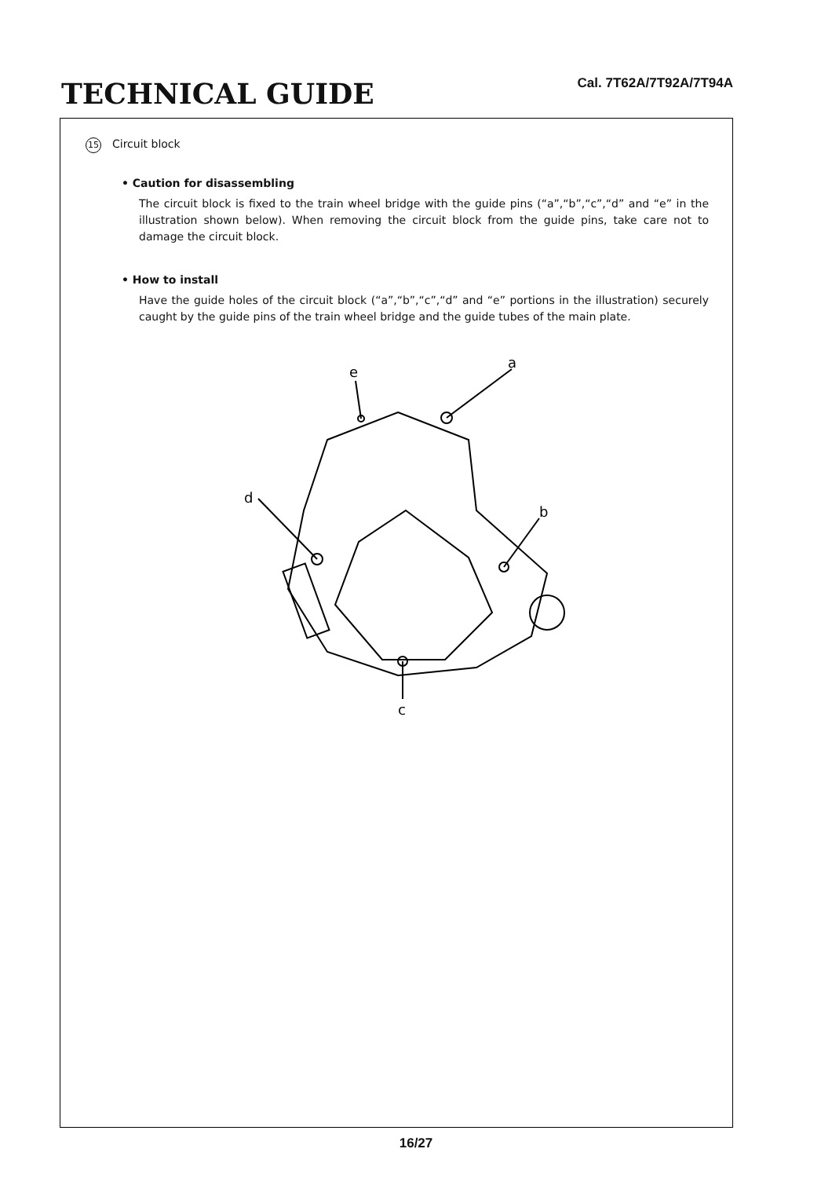TECHNICAL GUIDE
Cal. 7T62A/7T92A/7T94A
15 Circuit block
• Caution for disassembling
The circuit block is fixed to the train wheel bridge with the guide pins (“a”,“b”,“c”,“d” and “e” in the illustration shown below). When removing the circuit block from the guide pins, take care not to damage the circuit block.
• How to install
Have the guide holes of the circuit block (“a”,“b”,“c”,“d” and “e” portions in the illustration) securely caught by the guide pins of the train wheel bridge and the guide tubes of the main plate.
a
b
c
d
e
16/27